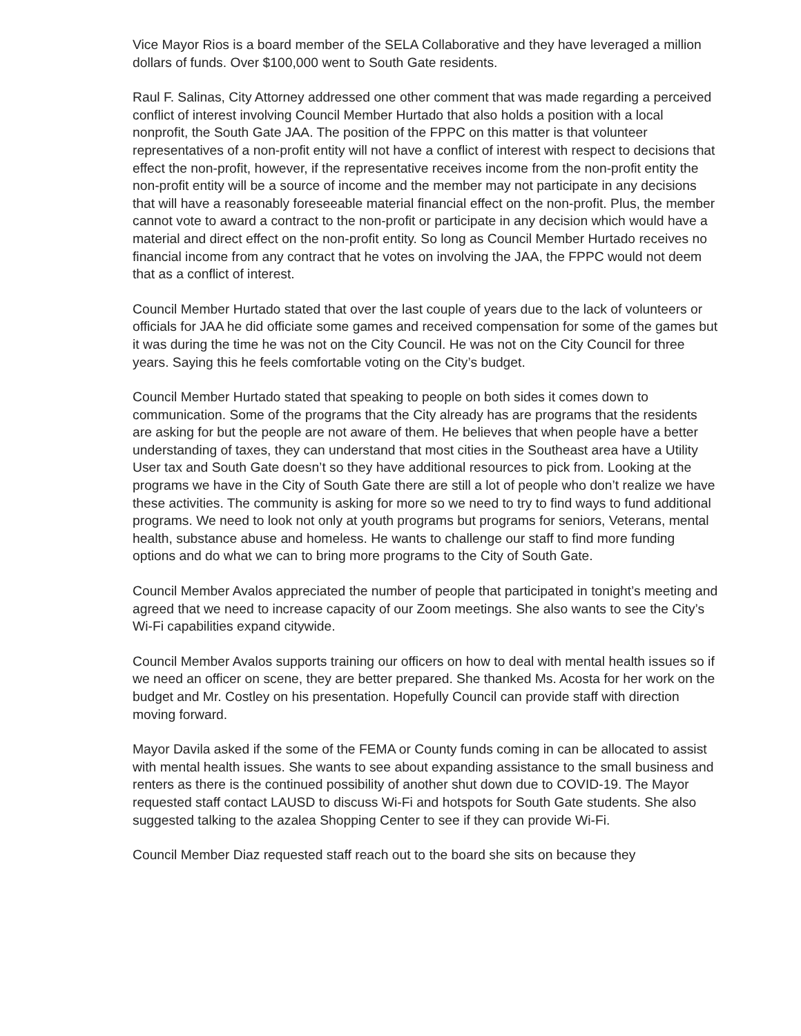Vice Mayor Rios is a board member of the SELA Collaborative and they have leveraged a million dollars of funds. Over $100,000 went to South Gate residents.
Raul F. Salinas, City Attorney addressed one other comment that was made regarding a perceived conflict of interest involving Council Member Hurtado that also holds a position with a local nonprofit, the South Gate JAA. The position of the FPPC on this matter is that volunteer representatives of a non-profit entity will not have a conflict of interest with respect to decisions that effect the non-profit, however, if the representative receives income from the non-profit entity the non-profit entity will be a source of income and the member may not participate in any decisions that will have a reasonably foreseeable material financial effect on the non-profit. Plus, the member cannot vote to award a contract to the non-profit or participate in any decision which would have a material and direct effect on the non-profit entity. So long as Council Member Hurtado receives no financial income from any contract that he votes on involving the JAA, the FPPC would not deem that as a conflict of interest.
Council Member Hurtado stated that over the last couple of years due to the lack of volunteers or officials for JAA he did officiate some games and received compensation for some of the games but it was during the time he was not on the City Council. He was not on the City Council for three years. Saying this he feels comfortable voting on the City’s budget.
Council Member Hurtado stated that speaking to people on both sides it comes down to communication. Some of the programs that the City already has are programs that the residents are asking for but the people are not aware of them. He believes that when people have a better understanding of taxes, they can understand that most cities in the Southeast area have a Utility User tax and South Gate doesn’t so they have additional resources to pick from. Looking at the programs we have in the City of South Gate there are still a lot of people who don’t realize we have these activities. The community is asking for more so we need to try to find ways to fund additional programs. We need to look not only at youth programs but programs for seniors, Veterans, mental health, substance abuse and homeless. He wants to challenge our staff to find more funding options and do what we can to bring more programs to the City of South Gate.
Council Member Avalos appreciated the number of people that participated in tonight’s meeting and agreed that we need to increase capacity of our Zoom meetings. She also wants to see the City’s Wi-Fi capabilities expand citywide.
Council Member Avalos supports training our officers on how to deal with mental health issues so if we need an officer on scene, they are better prepared. She thanked Ms. Acosta for her work on the budget and Mr. Costley on his presentation. Hopefully Council can provide staff with direction moving forward.
Mayor Davila asked if the some of the FEMA or County funds coming in can be allocated to assist with mental health issues. She wants to see about expanding assistance to the small business and renters as there is the continued possibility of another shut down due to COVID-19. The Mayor requested staff contact LAUSD to discuss Wi-Fi and hotspots for South Gate students. She also suggested talking to the azalea Shopping Center to see if they can provide Wi-Fi.
Council Member Diaz requested staff reach out to the board she sits on because they